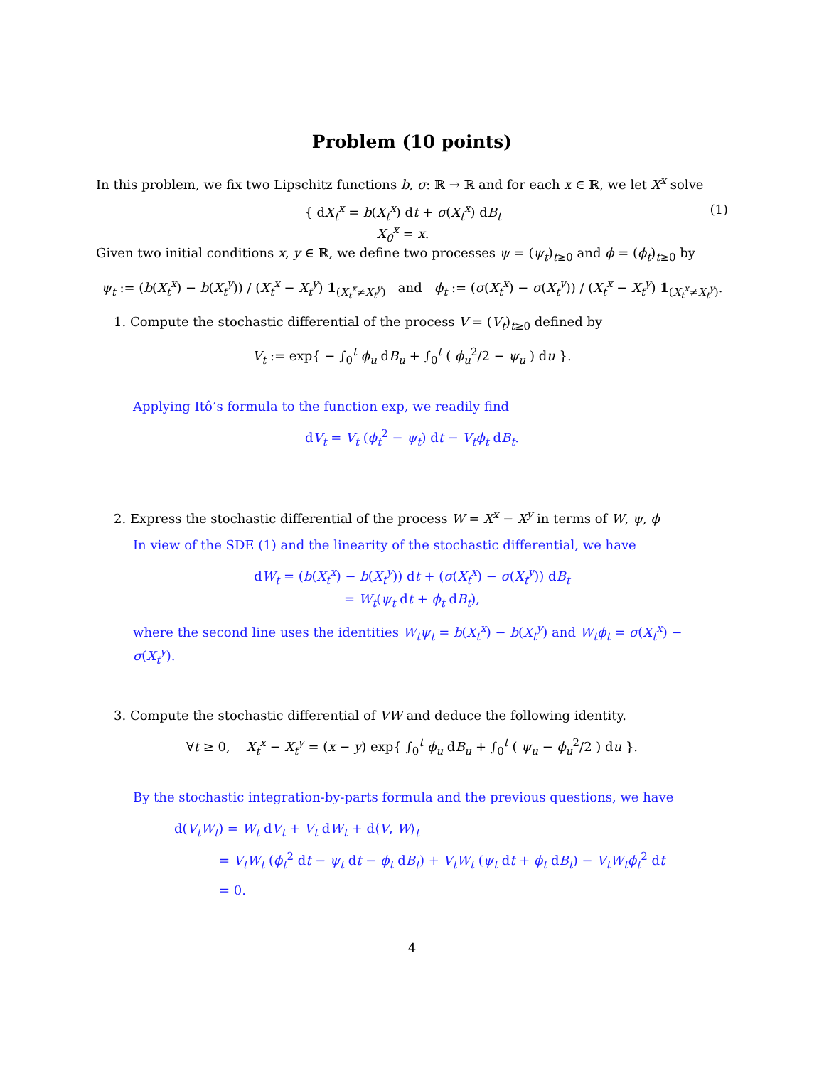Problem (10 points)
In this problem, we fix two Lipschitz functions b, σ: ℝ → ℝ and for each x ∈ ℝ, we let X<sup>x</sup> solve
{ dX<sub>t</sub><sup>x</sup> = b(X<sub>t</sub><sup>x</sup>) dt + σ(X<sub>t</sub><sup>x</sup>) dB<sub>t</sub>
X<sub>0</sub><sup>x</sup> = x.
(1)
Given two initial conditions x, y ∈ ℝ, we define two processes ψ = (ψ<sub>t</sub>)<sub>t≥0</sub> and ϕ = (ϕ<sub>t</sub>)<sub>t≥0</sub> by
ψ<sub>t</sub> := (b(X<sub>t</sub><sup>x</sup>) − b(X<sub>t</sub><sup>y</sup>)) / (X<sub>t</sub><sup>x</sup> − X<sub>t</sub><sup>y</sup>) 1<sub>(X<sub>t</sub><sup>x</sup>≠X<sub>t</sub><sup>y</sup>)</sub> and ϕ<sub>t</sub> := (σ(X<sub>t</sub><sup>x</sup>) − σ(X<sub>t</sub><sup>y</sup>)) / (X<sub>t</sub><sup>x</sup> − X<sub>t</sub><sup>y</sup>) 1<sub>(X<sub>t</sub><sup>x</sup>≠X<sub>t</sub><sup>y</sup>)</sub>.
1. Compute the stochastic differential of the process V = (V<sub>t</sub>)<sub>t≥0</sub> defined by
V<sub>t</sub> := exp{ − ∫<sub>0</sub><sup>t</sup> ϕ<sub>u</sub> dB<sub>u</sub> + ∫<sub>0</sub><sup>t</sup> ( ϕ<sub>u</sub><sup>2</sup>/2 − ψ<sub>u</sub> ) du }.
Applying Itô’s formula to the function exp, we readily find
dV<sub>t</sub> = V<sub>t</sub> (ϕ<sub>t</sub><sup>2</sup> − ψ<sub>t</sub>) dt − V<sub>t</sub>ϕ<sub>t</sub> dB<sub>t</sub>.
2. Express the stochastic differential of the process W = X<sup>x</sup> − X<sup>y</sup> in terms of W, ψ, ϕ
In view of the SDE (1) and the linearity of the stochastic differential, we have
dW<sub>t</sub> = (b(X<sub>t</sub><sup>x</sup>) − b(X<sub>t</sub><sup>y</sup>)) dt + (σ(X<sub>t</sub><sup>x</sup>) − σ(X<sub>t</sub><sup>y</sup>)) dB<sub>t</sub>
= W<sub>t</sub>(ψ<sub>t</sub> dt + ϕ<sub>t</sub> dB<sub>t</sub>),
where the second line uses the identities W<sub>t</sub>ψ<sub>t</sub> = b(X<sub>t</sub><sup>x</sup>) − b(X<sub>t</sub><sup>y</sup>) and W<sub>t</sub>ϕ<sub>t</sub> = σ(X<sub>t</sub><sup>x</sup>) − σ(X<sub>t</sub><sup>y</sup>).
3. Compute the stochastic differential of VW and deduce the following identity.
∀t ≥ 0, X<sub>t</sub><sup>x</sup> − X<sub>t</sub><sup>y</sup> = (x − y) exp{ ∫<sub>0</sub><sup>t</sup> ϕ<sub>u</sub> dB<sub>u</sub> + ∫<sub>0</sub><sup>t</sup> ( ψ<sub>u</sub> − ϕ<sub>u</sub><sup>2</sup>/2 ) du }.
By the stochastic integration-by-parts formula and the previous questions, we have
d(V<sub>t</sub>W<sub>t</sub>) = W<sub>t</sub> dV<sub>t</sub> + V<sub>t</sub> dW<sub>t</sub> + d⟨V, W⟩<sub>t</sub>
= V<sub>t</sub>W<sub>t</sub> (ϕ<sub>t</sub><sup>2</sup> dt − ψ<sub>t</sub> dt − ϕ<sub>t</sub> dB<sub>t</sub>) + V<sub>t</sub>W<sub>t</sub> (ψ<sub>t</sub> dt + ϕ<sub>t</sub> dB<sub>t</sub>) − V<sub>t</sub>W<sub>t</sub>ϕ<sub>t</sub><sup>2</sup> dt
= 0.
4